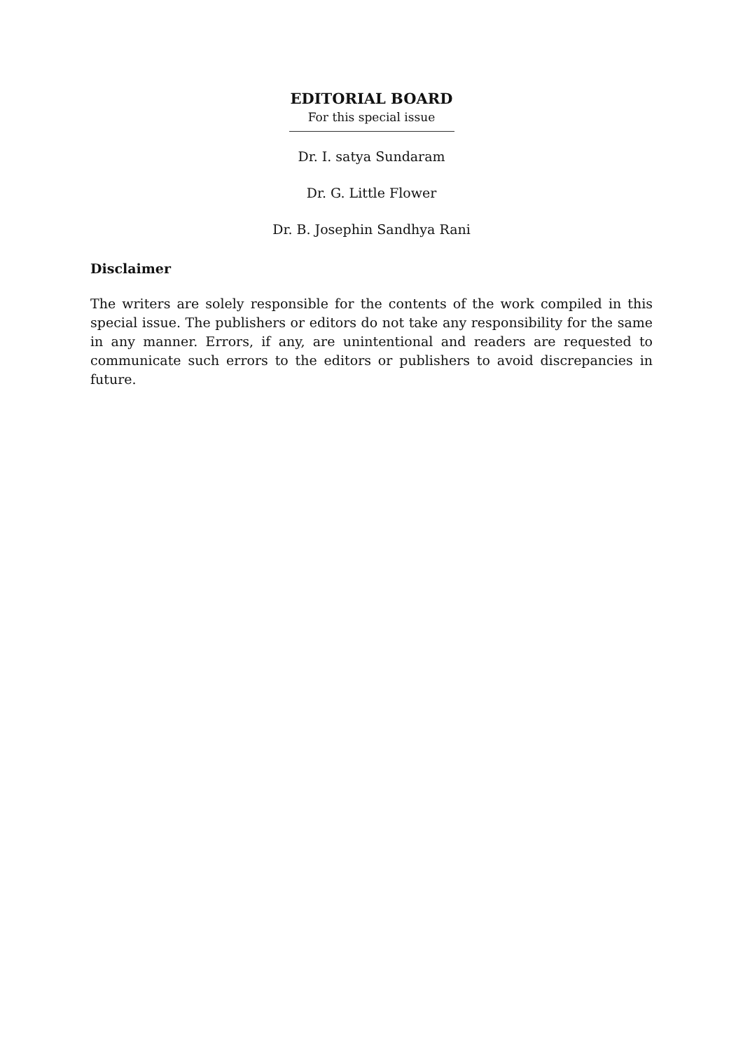EDITORIAL BOARD
For this special issue
Dr. I. satya Sundaram
Dr. G. Little Flower
Dr. B. Josephin Sandhya Rani
Disclaimer
The writers are solely responsible for the contents of the work compiled in this special issue. The publishers or editors do not take any responsibility for the same in any manner. Errors, if any, are unintentional and readers are requested to communicate such errors to the editors or publishers to avoid discrepancies in future.